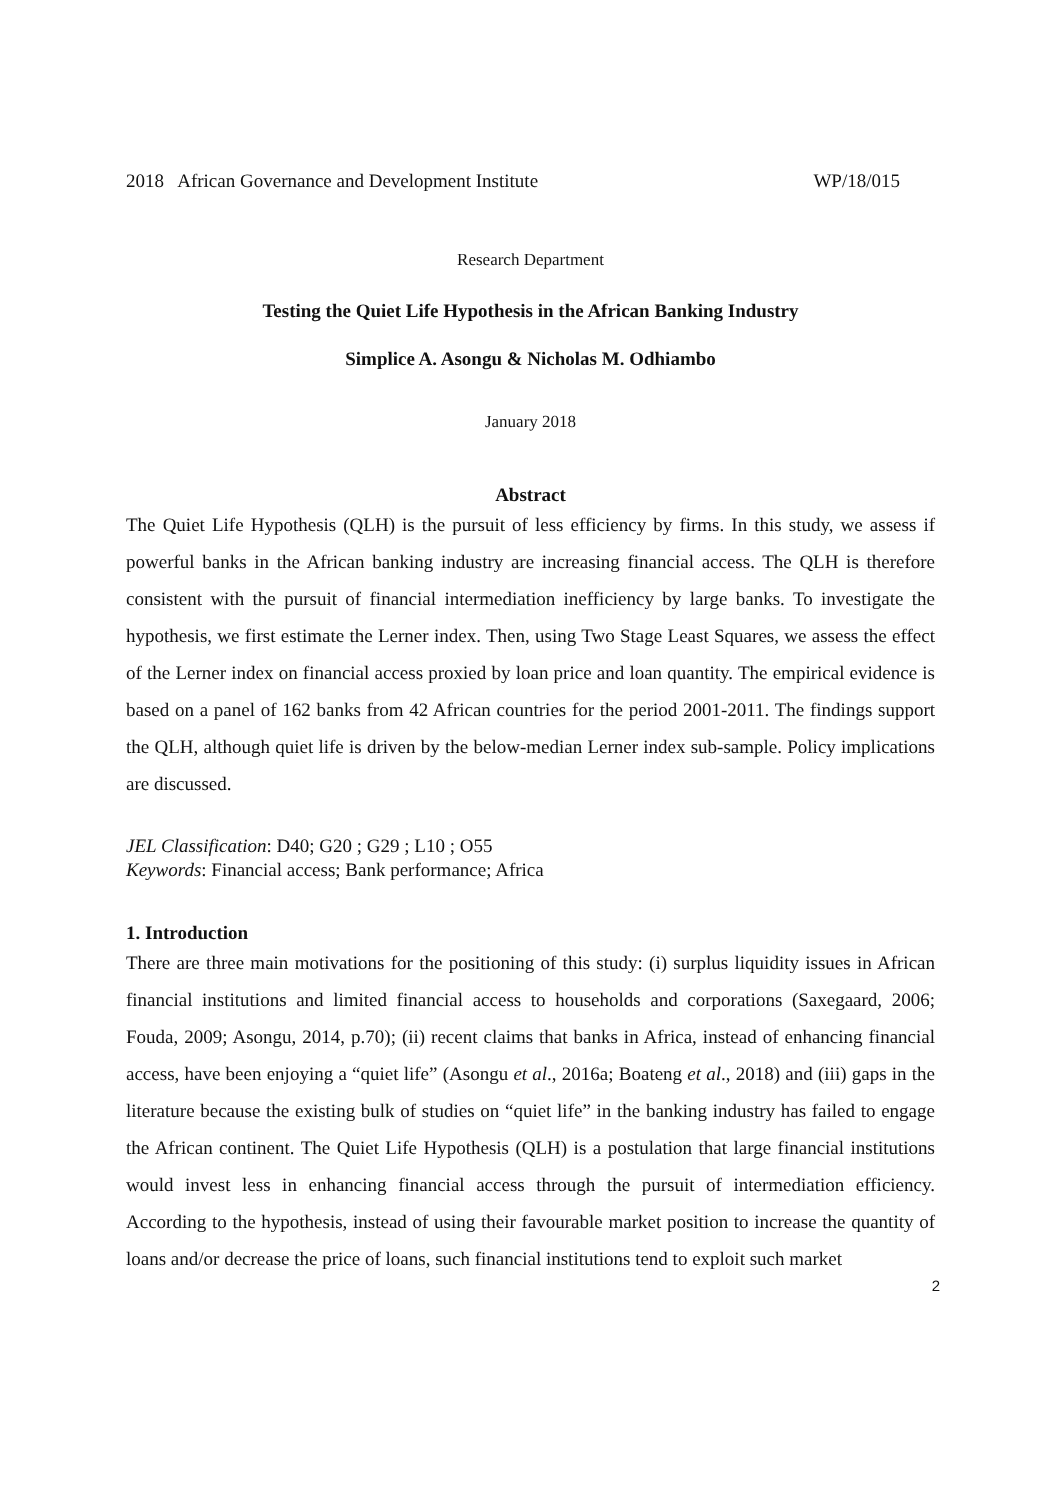2018 African Governance and Development Institute WP/18/015
Research Department
Testing the Quiet Life Hypothesis in the African Banking Industry
Simplice A. Asongu & Nicholas M. Odhiambo
January 2018
Abstract
The Quiet Life Hypothesis (QLH) is the pursuit of less efficiency by firms. In this study, we assess if powerful banks in the African banking industry are increasing financial access. The QLH is therefore consistent with the pursuit of financial intermediation inefficiency by large banks. To investigate the hypothesis, we first estimate the Lerner index. Then, using Two Stage Least Squares, we assess the effect of the Lerner index on financial access proxied by loan price and loan quantity. The empirical evidence is based on a panel of 162 banks from 42 African countries for the period 2001-2011. The findings support the QLH, although quiet life is driven by the below-median Lerner index sub-sample. Policy implications are discussed.
JEL Classification: D40; G20 ; G29 ; L10 ; O55
Keywords: Financial access; Bank performance; Africa
1. Introduction
There are three main motivations for the positioning of this study: (i) surplus liquidity issues in African financial institutions and limited financial access to households and corporations (Saxegaard, 2006; Fouda, 2009; Asongu, 2014, p.70); (ii) recent claims that banks in Africa, instead of enhancing financial access, have been enjoying a “quiet life” (Asongu et al., 2016a; Boateng et al., 2018) and (iii) gaps in the literature because the existing bulk of studies on “quiet life” in the banking industry has failed to engage the African continent. The Quiet Life Hypothesis (QLH) is a postulation that large financial institutions would invest less in enhancing financial access through the pursuit of intermediation efficiency. According to the hypothesis, instead of using their favourable market position to increase the quantity of loans and/or decrease the price of loans, such financial institutions tend to exploit such market
2